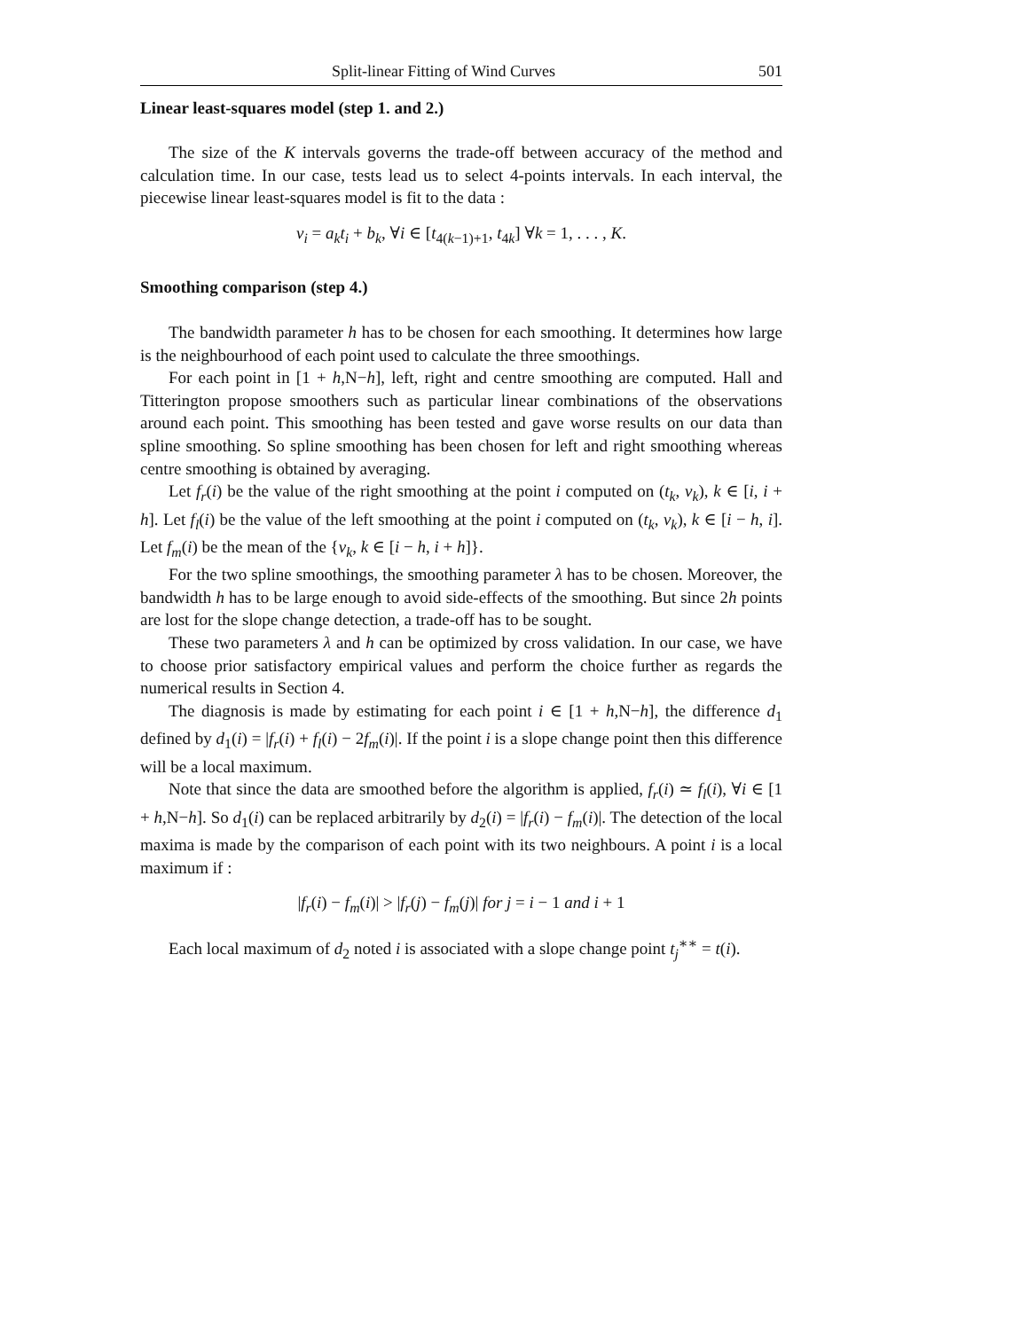Split-linear Fitting of Wind Curves 501
Linear least-squares model (step 1. and 2.)
The size of the K intervals governs the trade-off between accuracy of the method and calculation time. In our case, tests lead us to select 4-points intervals. In each interval, the piecewise linear least-squares model is fit to the data :
v<sub>i</sub> = a<sub>k</sub>t<sub>i</sub> + b<sub>k</sub>, ∀i ∈ [t<sub>4(k−1)+1</sub>, t<sub>4k</sub>] ∀k = 1, . . . , K.
Smoothing comparison (step 4.)
The bandwidth parameter h has to be chosen for each smoothing. It determines how large is the neighbourhood of each point used to calculate the three smoothings.
For each point in [1 + h,N−h], left, right and centre smoothing are computed. Hall and Titterington propose smoothers such as particular linear combinations of the observations around each point. This smoothing has been tested and gave worse results on our data than spline smoothing. So spline smoothing has been chosen for left and right smoothing whereas centre smoothing is obtained by averaging.
Let f<sub>r</sub>(i) be the value of the right smoothing at the point i computed on (t<sub>k</sub>, v<sub>k</sub>), k ∈ [i, i + h]. Let f<sub>l</sub>(i) be the value of the left smoothing at the point i computed on (t<sub>k</sub>, v<sub>k</sub>), k ∈ [i − h, i]. Let f<sub>m</sub>(i) be the mean of the {v<sub>k</sub>, k ∈ [i − h, i + h]}.
For the two spline smoothings, the smoothing parameter λ has to be chosen. Moreover, the bandwidth h has to be large enough to avoid side-effects of the smoothing. But since 2h points are lost for the slope change detection, a trade-off has to be sought.
These two parameters λ and h can be optimized by cross validation. In our case, we have to choose prior satisfactory empirical values and perform the choice further as regards the numerical results in Section 4.
The diagnosis is made by estimating for each point i ∈ [1 + h,N−h], the difference d<sub>1</sub> defined by d<sub>1</sub>(i) = |f<sub>r</sub>(i) + f<sub>l</sub>(i) − 2f<sub>m</sub>(i)|. If the point i is a slope change point then this difference will be a local maximum.
Note that since the data are smoothed before the algorithm is applied, f<sub>r</sub>(i) ≃ f<sub>l</sub>(i), ∀i ∈ [1 + h,N−h]. So d<sub>1</sub>(i) can be replaced arbitrarily by d<sub>2</sub>(i) = |f<sub>r</sub>(i) − f<sub>m</sub>(i)|. The detection of the local maxima is made by the comparison of each point with its two neighbours. A point i is a local maximum if :
|f<sub>r</sub>(i) − f<sub>m</sub>(i)| > |f<sub>r</sub>(j) − f<sub>m</sub>(j)| for j = i − 1 and i + 1
Each local maximum of d<sub>2</sub> noted i is associated with a slope change point t<sub>j</sub><sup>∗∗</sup> = t(i).